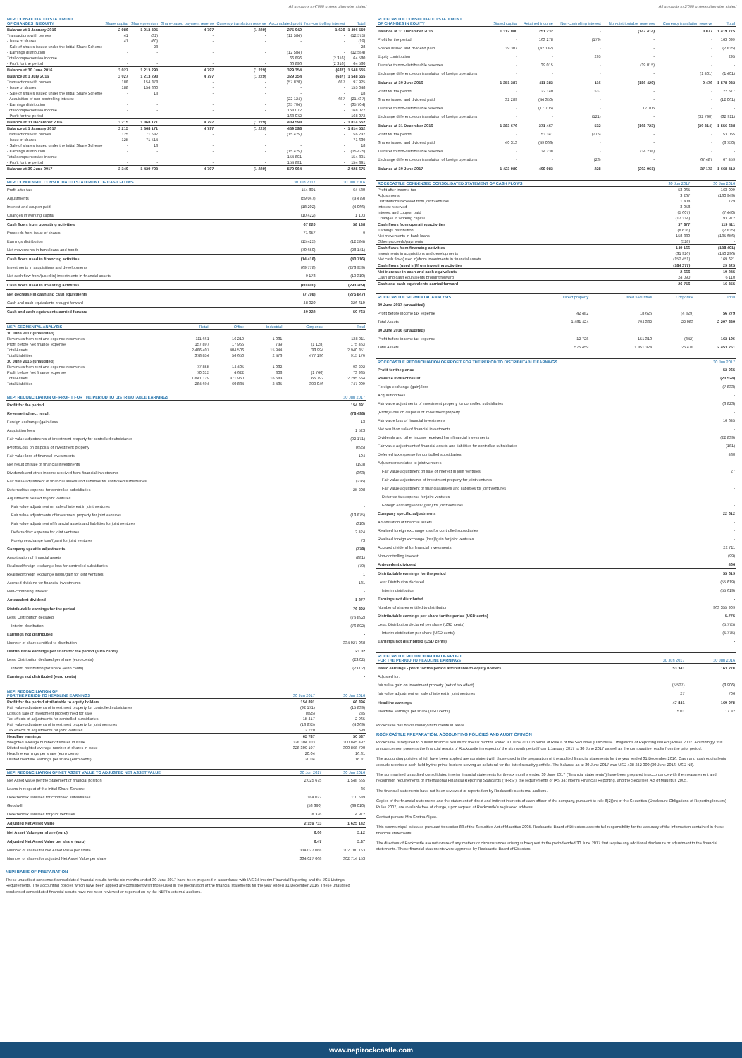All amounts in €'000 unless otherwise stated
| NEPI CONSOLIDATED STATEMENT OF CHANGES IN EQUITY | Share capital | Share premium | Share-based payment reserve | Currency translation reserve | Accumulated profit | Non-controlling interest | Total |
| --- | --- | --- | --- | --- | --- | --- | --- |
| Balance at 1 January 2016 | 2 986 | 1 213 325 | 4 797 | (1 229) | 275 042 | 1 629 | 1 496 550 |
| Transactions with owners | 41 | (32) | - | - | (12 584) | - | (12 575) |
| - Issue of shares | 41 | (60) | - | - | - | - | (19) |
| - Sale of shares issued under the Initial Share Scheme | - | 28 | - | - | - | - | 28 |
| - Earnings distribution | - | - | - | - | (12 584) | - | (12 584) |
| Total comprehensive income | | | | | 66 896 | (2 316) | 64 580 |
| - Profit for the period | - | - | - | - | 66 896 | (2 316) | 64 580 |
| Balance at 30 June 2016 | 3 027 | 1 213 293 | 4 797 | (1 229) | 329 354 | (687) | 1 548 555 |
| Balance at 1 July 2016 | 3 027 | 1 213 293 | 4 797 | (1 229) | 329 354 | (687) | 1 548 555 |
| Transactions with owners | 188 | 154 878 | - | - | (57 828) | 687 | 97 925 |
| - Issue of shares | 188 | 154 860 | - | - | - | - | 155 048 |
| - Sale of shares issued under the Initial Share Scheme | - | 18 | - | - | - | - | 18 |
| - Acquisition of non-controlling interest | - | - | - | - | (22 124) | 687 | (21 437) |
| - Earnings distribution | - | - | - | - | (35 704) | - | (35 704) |
| Total comprehensive income | - | - | - | - | 168 072 | - | 168 072 |
| - Profit for the period | - | - | - | - | 168 072 | - | 168 072 |
| Balance at 31 December 2016 | 3 215 | 1 368 171 | 4 797 | (1 229) | 439 598 | - | 1 814 552 |
| Balance at 1 January 2017 | 3 215 | 1 368 171 | 4 797 | (1 229) | 439 598 | - | 1 814 552 |
| Transactions with owners | 125 | 71 532 | - | - | (15 425) | - | 56 232 |
| - Issue of shares | 125 | 71 514 | - | - | - | - | 71 639 |
| - Sale of shares issued under the Initial Share Scheme | - | 18 | - | - | - | - | 18 |
| - Earnings distribution | - | - | - | - | (15 425) | - | (15 425) |
| Total comprehensive income | - | - | - | - | 154 891 | - | 154 891 |
| - Profit for the period | - | - | - | - | 154 891 | - | 154 891 |
| Balance at 30 June 2017 | 3 340 | 1 439 703 | 4 797 | (1 229) | 579 064 | - | 2 025 675 |
| NEPI CONDENSED CONSOLIDATED STATEMENT OF CASH FLOWS | 30 Jun 2017 | 30 Jun 2016 |
| --- | --- | --- |
| Profit after tax | 154 891 | 64 580 |
| Adjustments | (59 047) | (3 479) |
| Interest and coupon paid | (18 202) | (4 066) |
| Changes in working capital | (10 422) | 1 103 |
| Cash flows from operating activities | 67 220 | 58 138 |
| Proceeds from issue of shares | 71 657 | 9 |
| Earnings distribution | (15 425) | (12 584) |
| Net movements in bank loans and bonds | (70 650) | (28 141) |
| Cash flows used in financing activities | (14 418) | (40 716) |
| Investments in acquisitions and developments | (69 778) | (273 959) |
| Net cash flow from/(used in) investments in financial assets | 9 178 | (19 310) |
| Cash flows used in investing activities | (60 600) | (293 269) |
| Net decrease in cash and cash equivalents | (7 798) | (275 847) |
| Cash and cash equivalents brought forward | 48 020 | 326 610 |
| Cash and cash equivalents carried forward | 40 222 | 50 763 |
| NEPI SEGMENTAL ANALYSIS | Retail | Office | Industrial | Corporate | Total |
| --- | --- | --- | --- | --- | --- |
| 30 June 2017 (unaudited) | | | | | |
| Revenues from rent and expense recoveries | 111 661 | 16 219 | 1 031 | - | 128 911 |
| Profit before Net finance expense | 157 897 | 17 955 | 739 | (1 128) | 175 463 |
| Total Assets | 2 486 407 | 404 506 | 15 944 | 33 994 | 2 940 851 |
| Total Liabilities | 378 854 | 56 650 | 2 476 | 477 196 | 915 176 |
| 30 June 2016 (unaudited) | | | | | |
| Revenues from rent and expense recoveries | 77 855 | 14 405 | 1 032 | - | 93 292 |
| Profit before Net finance expense | 70 315 | 4 622 | 808 | (1 760) | 73 985 |
| Total Assets | 1 841 129 | 371 960 | 16 683 | 65 792 | 2 295 564 |
| Total Liabilities | 284 694 | 60 834 | 2 435 | 399 046 | 747 009 |
| NEPI RECONCILIATION OF PROFIT FOR THE PERIOD TO DISTRIBUTABLE EARNINGS | 30 Jun 2017 |
| --- | --- |
| Profit for the period | 154 891 |
| Reverse indirect result | (78 498) |
| Foreign exchange (gain)/loss | 13 |
| Acquisition fees | 1 523 |
| Fair value adjustments of investment property for controlled subsidiaries | (92 171) |
| (Profit)/Loss on disposal of investment property | (695) |
| Fair value loss of financial investments | 104 |
| Net result on sale of financial investments | (193) |
| Dividends and other income received from financial investments | (363) |
| Fair value adjustment of financial assets and liabilities for controlled subsidiaries | (236) |
| Deferred tax expense for controlled subsidiaries | 25 208 |
| Adjustments related to joint ventures | |
| Fair value adjustment on sale of interest in joint ventures | - |
| Fair value adjustments of investment property for joint ventures | (13 875) |
| Fair value adjustment of financial assets and liabilities for joint ventures | (310) |
| Deferred tax expense for joint ventures | 2 424 |
| Foreign exchange loss/(gain) for joint ventures | 73 |
| Company specific adjustments | (778) |
| Amortisation of financial assets | (881) |
| Realised foreign exchange loss for controlled subsidiaries | (79) |
| Realised foreign exchange (loss)/gain for joint ventures | 1 |
| Accrued dividend for financial investments | 181 |
| Non-controlling interest | - |
| Antecedent dividend | 1 277 |
| Distributable earnings for the period | 76 892 |
| Less: Distribution declared | (76 892) |
| Interim distribution | (76 892) |
| Earnings not distributed | - |
| Number of shares entitled to distribution | 334 027 068 |
| Distributable earnings per share for the period (euro cents) | 23.02 |
| Less: Distribution declared per share (euro cents) | (23.02) |
| Interim distribution per share (euro cents) | (23.02) |
| Earnings not distributed (euro cents) | - |
| NEPI RECONCILIATION OF FOR THE PERIOD TO HEADLINE EARNINGS | 30 Jun 2017 | 30 Jun 2016 |
| --- | --- | --- |
| Profit for the period attributable to equity holders | 154 891 | 66 896 |
| Fair value adjustments of investment property for controlled subsidiaries | (92 171) | (15 839) |
| Loss on sale of investment property held for sale | (695) | 235 |
| Tax effects of adjustments for controlled subsidiaries | 15 417 | 2 965 |
| Fair value adjustments of investment property for joint ventures | (13 875) | (4 369) |
| Tax effects of adjustments for joint ventures | 2 220 | 699 |
| Headline earnings | 65 787 | 50 587 |
| Weighted average number of shares in issue | 328 304 103 | 300 845 492 |
| Diluted weighted average number of shares in issue | 328 309 197 | 300 868 790 |
| Headline earnings per share (euro cents) | 20.04 | 16.81 |
| Diluted headline earnings per share (euro cents) | 20.04 | 16.81 |
| NEPI RECONCILIATION OF NET ASSET VALUE TO ADJUSTED NET ASSET VALUE | 30 Jun 2017 | 30 Jun 2016 |
| --- | --- | --- |
| Net Asset Value per the Statement of financial position | 2 025 675 | 1 548 555 |
| Loans in respect of the Initial Share Scheme | - | 36 |
| Deferred tax liabilities for controlled subsidiaries | 184 072 | 110 589 |
| Goodwill | (58 390) | (39 010) |
| Deferred tax liabilities for joint ventures | 8 376 | 4 972 |
| Adjusted Net Asset Value | 2 159 733 | 1 625 142 |
| Net Asset Value per share (euro) | 6.06 | 5.12 |
| Adjusted Net Asset Value per share (euro) | 6.47 | 5.37 |
| Number of shares for Net Asset Value per share | 334 027 068 | 302 700 153 |
| Number of shares for adjusted Net Asset Value per share | 334 027 068 | 302 714 153 |
NEPI BASIS OF PREPARATION
These unaudited condensed consolidated financial results for the six months ended 30 June 2017 have been prepared in accordance with IAS 34 Interim Financial Reporting and the JSE Listings Requirements. The accounting policies which have been applied are consistent with those used in the preparation of the financial statements for the year ended 31 December 2016. These unaudited condensed consolidated financial results have not been reviewed or reported on by the NEPI's external auditors.
All amounts in $'000 unless otherwise stated
| ROCKCASTLE CONSOLIDATED STATEMENT OF CHANGES IN EQUITY | Stated capital | Retained income | Non-controlling interest | Non-distributable reserves | Currency translation reserve | Total |
| --- | --- | --- | --- | --- | --- | --- |
| Balance at 31 December 2015 | 1 312 080 | 251 232 | - | (147 414) | 3 877 | 1 419 775 |
| Profit for the period | - | 163 278 | (179) | - | - | 163 099 |
| Shares issued and dividend paid | 39 307 | (42 142) | - | - | - | (2 835) |
| Equity contribution | - | - | 295 | - | - | 295 |
| Transfer to non-distributable reserves | - | 39 015 | - | (39 015) | - | - |
| Exchange differences on translation of foreign operations | - | - | - | - | (1 401) | (1 401) |
| Balance at 30 June 2016 | 1 351 387 | 411 383 | 116 | (186 429) | 2 476 | 1 578 933 |
| Profit for the period | - | 22 140 | 537 | - | - | 22 677 |
| Shares issued and dividend paid | 32 289 | (44 350) | - | - | - | (12 061) |
| Transfer to non-distributable reserves | - | (17 706) | - | 17 706 | - | - |
| Exchange differences on translation of foreign operations | - | - | (121) | - | (32 790) | (32 911) |
| Balance at 31 December 2016 | 1 383 676 | 371 467 | 532 | (168 723) | (30 314) | 1 556 638 |
| Profit for the period | - | 53 341 | (276) | - | - | 53 065 |
| Shares issued and dividend paid | 40 313 | (49 063) | - | - | - | (8 750) |
| Transfer to non-distributable reserves | - | 34 238 | - | (34 238) | - | - |
| Exchange differences on translation of foreign operations | - | - | (28) | - | 67 487 | 67 459 |
| Balance at 30 June 2017 | 1 423 989 | 409 983 | 228 | (202 961) | 37 173 | 1 668 412 |
| ROCKCASTLE CONDENSED CONSOLIDATED STATEMENT OF CASH FLOWS | 30 Jun 2017 | 30 Jun 2016 |
| --- | --- | --- |
| Profit after income tax | 53 065 | 163 099 |
| Adjustments | 3 267 | (130 949) |
| Distributions received from joint ventures | 1 408 | 729 |
| Interest received | 3 058 | - |
| Interest and coupon paid | (5 607) | (7 440) |
| Changes in working capital | (17 314) | 93 972 |
| Cash flows from operating activities | 37 877 | 119 411 |
| Earnings distribution | (8 636) | (2 835) |
| Net movements in bank loans | 158 330 | (135 656) |
| Other proceeds/payments | (528) | - |
| Cash flows from financing activities | 149 166 | (138 491) |
| Investments in acquisitions and developments | (31 926) | (140 296) |
| Net cash flow (used in)/from investments in financial assets | (152 451) | 169 621 |
| Cash flows (used in)/from investing activities | (184 377) | 29 325 |
| Net increase in cash and cash equivalents | 2 666 | 10 245 |
| Cash and cash equivalents brought forward | 24 090 | 6 110 |
| Cash and cash equivalents carried forward | 26 756 | 16 355 |
| ROCKCASTLE SEGMENTAL ANALYSIS | Direct property | Listed securities | Corporate | Total |
| --- | --- | --- | --- | --- |
| 30 June 2017 (unaudited) | | | | |
| Profit before income tax expense | 42 482 | 18 626 | (4 829) | 56 279 |
| Total Assets | 1 481 424 | 794 332 | 22 083 | 2 297 839 |
| 30 June 2016 (unaudited) | | | | |
| Profit before income tax expense | 12 728 | 151 310 | (842) | 163 196 |
| Total Assets | 575 459 | 1 851 324 | 26 478 | 2 453 261 |
| ROCKCASTLE RECONCILIATION OF PROFIT FOR THE PERIOD TO DISTRIBUTABLE EARNINGS | 30 Jun 2017 |
| --- | --- |
| Profit for the period | 53 065 |
| Reverse indirect result | (20 524) |
| Foreign exchange (gain)/loss | (7 833) |
| Acquisition fees | - |
| Fair value adjustments of investment property for controlled subsidiaries | (6 823) |
| (Profit)/Loss on disposal of investment property | - |
| Fair value loss of financial investments | 16 645 |
| Net result on sale of financial investments | - |
| Dividends and other income received from financial investments | (22 839) |
| Fair value adjustment of financial assets and liabilities for controlled subsidiaries | (181) |
| Deferred tax expense for controlled subsidiaries | 480 |
| Adjustments related to joint ventures | |
| Fair value adjustment on sale of interest in joint ventures | 27 |
| Fair value adjustments of investment property for joint ventures | - |
| Fair value adjustment of financial assets and liabilities for joint ventures | - |
| Deferred tax expense for joint ventures | - |
| Foreign exchange loss/(gain) for joint ventures | - |
| Company specific adjustments | 22 612 |
| Amortisation of financial assets | - |
| Realised foreign exchange loss for controlled subsidiaries | - |
| Realised foreign exchange (loss)/gain for joint ventures | - |
| Accrued dividend for financial investments | 22 711 |
| Non-controlling interest | (99) |
| Antecedent dividend | 466 |
| Distributable earnings for the period | 55 619 |
| Less: Distribution declared | (55 619) |
| Interim distribution | (55 619) |
| Earnings not distributed | - |
| Number of shares entitled to distribution | 963 355 909 |
| Distributable earnings per share for the period (USD cents) | 5.775 |
| Less: Distribution declared per share (USD cents) | (5.775) |
| Interim distribution per share (USD cents) | (5.775) |
| Earnings not distributed (USD cents) | - |
| ROCKCASTLE RECONCILIATION OF PROFIT FOR THE PERIOD TO HEADLINE EARNINGS | 30 Jun 2017 | 30 Jun 2016 |
| --- | --- | --- |
| Basic earnings - profit for the period attributable to equity holders | 53 341 | 163 278 |
| Adjusted for: | | |
| fair value gain on investment property (net of tax effect) | (5 527) | (3 906) |
| fair value adjustment on sale of interest in joint ventures | 27 | 706 |
| Headline earnings | 47 841 | 160 078 |
| Headline earnings per share (USD cents) | 5.01 | 17.32 |
Rockcastle has no dilutionary instruments in issue.
ROCKCASTLE PREPARATION, ACCOUNTING POLICIES AND AUDIT OPINION
Rockcastle is required to publish financial results for the six months ended 30 June 2017 in terms of Rule 8 of the Securities (Disclosure Obligations of Reporting Issuers) Rules 2007. Accordingly, this announcement presents the financial results of Rockcastle in respect of the six month period from 1 January 2017 to 30 June 2017 as well as the comparative results from the prior period.
The accounting policies which have been applied are consistent with those used in the preparation of the audited financial statements for the year ended 31 December 2016. Cash and cash equivalents exclude restricted cash held by the prime brokers serving as collateral for the listed security portfolio. The balance as at 30 June 2017 was USD 438 242 000 (30 June 2016: USD Nil).
The summarised unaudited consolidated interim financial statements for the six months ended 30 June 2017 ("financial statements") have been prepared in accordance with the measurement and recognition requirements of International Financial Reporting Standards ("IFRS"), the requirements of IAS 34: Interim Financial Reporting, and the Securities Act of Mauritius 2005.
The financial statements have not been reviewed or reported on by Rockcastle's external auditors.
Copies of the financial statements and the statement of direct and indirect interests of each officer of the company, pursuant to rule 8(2)(m) of the Securities (Disclosure Obligations of Reporting Issuers) Rules 2007, are available free of charge, upon request at Rockcastle's registered address.
Contact person: Mrs Smitha Algoo.
This communiqué is issued pursuant to section 88 of the Securities Act of Mauritius 2005. Rockcastle Board of Directors accepts full responsibility for the accuracy of the information contained in these financial statements.
The directors of Rockcastle are not aware of any matters or circumstances arising subsequent to the period ended 30 June 2017 that require any additional disclosure or adjustment to the financial statements. These financial statements were approved by Rockcastle Board of Directors.
www.nepirockcastle.com